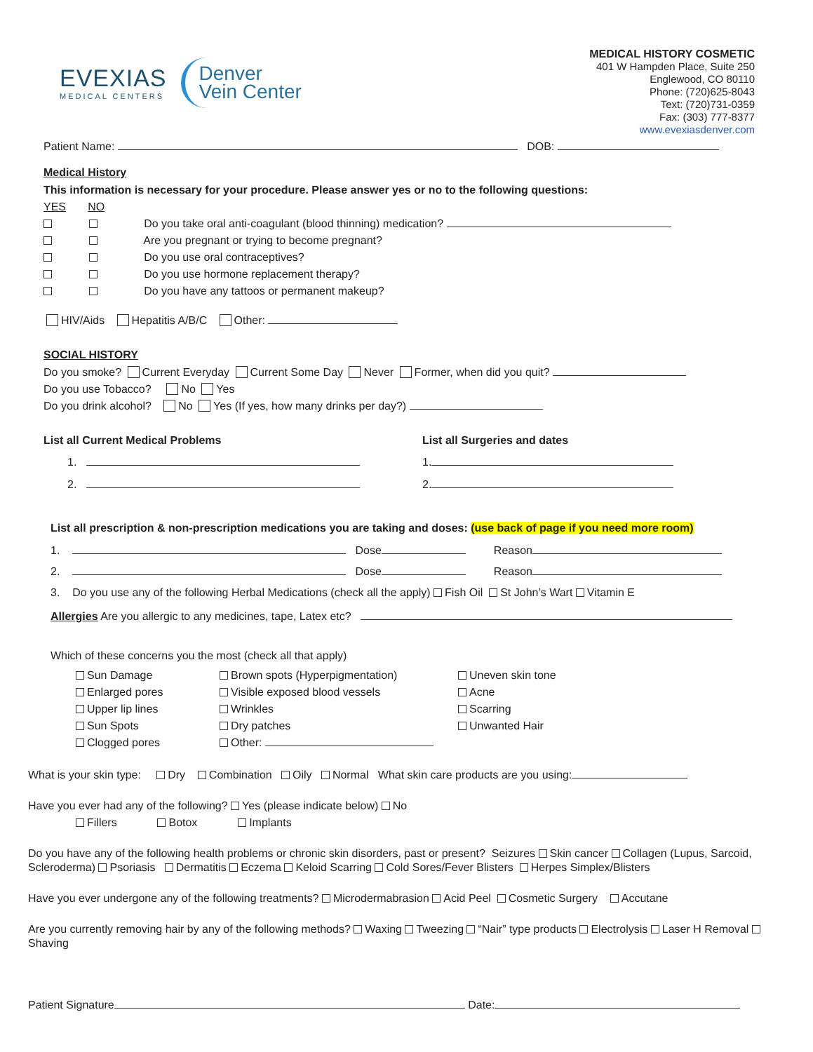EVEXIAS
MEDICAL CENTERS
Denver
Vein Center
MEDICAL HISTORY COSMETIC
401 W Hampden Place, Suite 250
Englewood, CO 80110
Phone: (720)625-8043
Text: (720)731-0359
Fax: (303) 777-8377
www.evexiasdenver.com
Patient Name: DOB:
Medical History
This information is necessary for your procedure. Please answer yes or no to the following questions:
YES NO
Do you take oral anti-coagulant (blood thinning) medication?
Are you pregnant or trying to become pregnant?
Do you use oral contraceptives?
Do you use hormone replacement therapy?
Do you have any tattoos or permanent makeup?
HIV/Aids Hepatitis A/B/C Other:
SOCIAL HISTORY
Do you smoke? Current Everyday Current Some Day Never Former, when did you quit?
Do you use Tobacco? No Yes
Do you drink alcohol? No Yes (If yes, how many drinks per day?)
List all Current Medical Problems
1.
2.
List all Surgeries and dates
1.
2.
List all prescription & non-prescription medications you are taking and doses: (use back of page if you need more room)
1. Dose Reason
2. Dose Reason
3. Do you use any of the following Herbal Medications (check all the apply) Fish Oil St John’s Wart Vitamin E
Allergies Are you allergic to any medicines, tape, Latex etc?
Which of these concerns you the most (check all that apply)
Sun Damage
Enlarged pores
Upper lip lines
Sun Spots
Clogged pores
Brown spots (Hyperpigmentation)
Visible exposed blood vessels
Wrinkles
Dry patches
Other:
Uneven skin tone
Acne
Scarring
Unwanted Hair
What is your skin type: Dry Combination Oily Normal What skin care products are you using:
Have you ever had any of the following? Yes (please indicate below) No
Fillers Botox Implants
Do you have any of the following health problems or chronic skin disorders, past or present? Seizures Skin cancer Collagen (Lupus, Sarcoid, Scleroderma) Psoriasis Dermatitis Eczema Keloid Scarring Cold Sores/Fever Blisters Herpes Simplex/Blisters
Have you ever undergone any of the following treatments? Microdermabrasion Acid Peel Cosmetic Surgery Accutane
Are you currently removing hair by any of the following methods? Waxing Tweezing “Nair” type products Electrolysis Laser H Removal Shaving
Patient Signature Date: